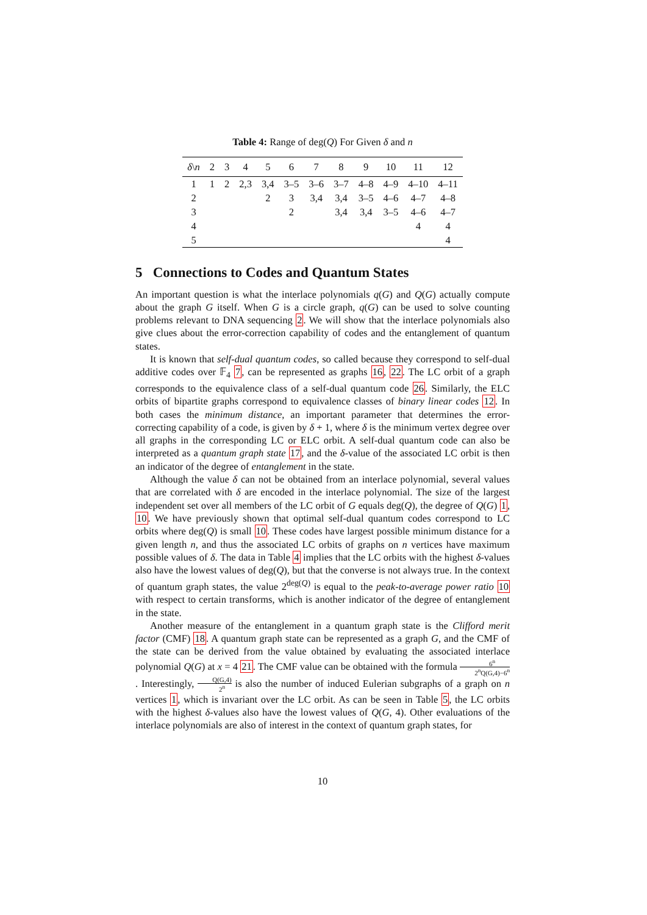Table 4: Range of deg(Q) For Given δ and n
| δ \ n | 2 | 3 | 4 | 5 | 6 | 7 | 8 | 9 | 10 | 11 | 12 |
| --- | --- | --- | --- | --- | --- | --- | --- | --- | --- | --- | --- |
| 1 | 1 | 2 | 2,3 | 3,4 | 3–5 | 3–6 | 3–7 | 4–8 | 4–9 | 4–10 | 4–11 |
| 2 | | | | 2 | 3 | 3,4 | 3,4 | 3–5 | 4–6 | 4–7 | 4–8 |
| 3 | | | | | 2 | | 3,4 | 3,4 | 3–5 | 4–6 | 4–7 |
| 4 | | | | | | | | | | 4 | 4 |
| 5 | | | | | | | | | | | 4 |
5 Connections to Codes and Quantum States
An important question is what the interlace polynomials q(G) and Q(G) actually compute about the graph G itself. When G is a circle graph, q(G) can be used to solve counting problems relevant to DNA sequencing 2. We will show that the interlace polynomials also give clues about the error-correction capability of codes and the entanglement of quantum states.
It is known that self-dual quantum codes, so called because they correspond to self-dual additive codes over 𝔽<sub>4</sub> 7, can be represented as graphs 16, 22. The LC orbit of a graph corresponds to the equivalence class of a self-dual quantum code 26. Similarly, the ELC orbits of bipartite graphs correspond to equivalence classes of binary linear codes 12. In both cases the minimum distance, an important parameter that determines the error-correcting capability of a code, is given by δ + 1, where δ is the minimum vertex degree over all graphs in the corresponding LC or ELC orbit. A self-dual quantum code can also be interpreted as a quantum graph state 17, and the δ-value of the associated LC orbit is then an indicator of the degree of entanglement in the state.
Although the value δ can not be obtained from an interlace polynomial, several values that are correlated with δ are encoded in the interlace polynomial. The size of the largest independent set over all members of the LC orbit of G equals deg(Q), the degree of Q(G) 1, 10. We have previously shown that optimal self-dual quantum codes correspond to LC orbits where deg(Q) is small 10. These codes have largest possible minimum distance for a given length n, and thus the associated LC orbits of graphs on n vertices have maximum possible values of δ. The data in Table 4 implies that the LC orbits with the highest δ-values also have the lowest values of deg(Q), but that the converse is not always true. In the context of quantum graph states, the value 2<sup>deg(Q)</sup> is equal to the peak-to-average power ratio 10 with respect to certain transforms, which is another indicator of the degree of entanglement in the state.
Another measure of the entanglement in a quantum graph state is the Clifford merit factor (CMF) 18. A quantum graph state can be represented as a graph G, and the CMF of the state can be derived from the value obtained by evaluating the associated interlace polynomial Q(G) at x = 4 21. The CMF value can be obtained with the formula 6<sup>n</sup> 2<sup>n</sup>Q(G,4)−6<sup>n</sup>. Interestingly, Q(G,4) 2<sup>n</sup> is also the number of induced Eulerian subgraphs of a graph on n vertices 1, which is invariant over the LC orbit. As can be seen in Table 5, the LC orbits with the highest δ-values also have the lowest values of Q(G, 4). Other evaluations of the interlace polynomials are also of interest in the context of quantum graph states, for
10